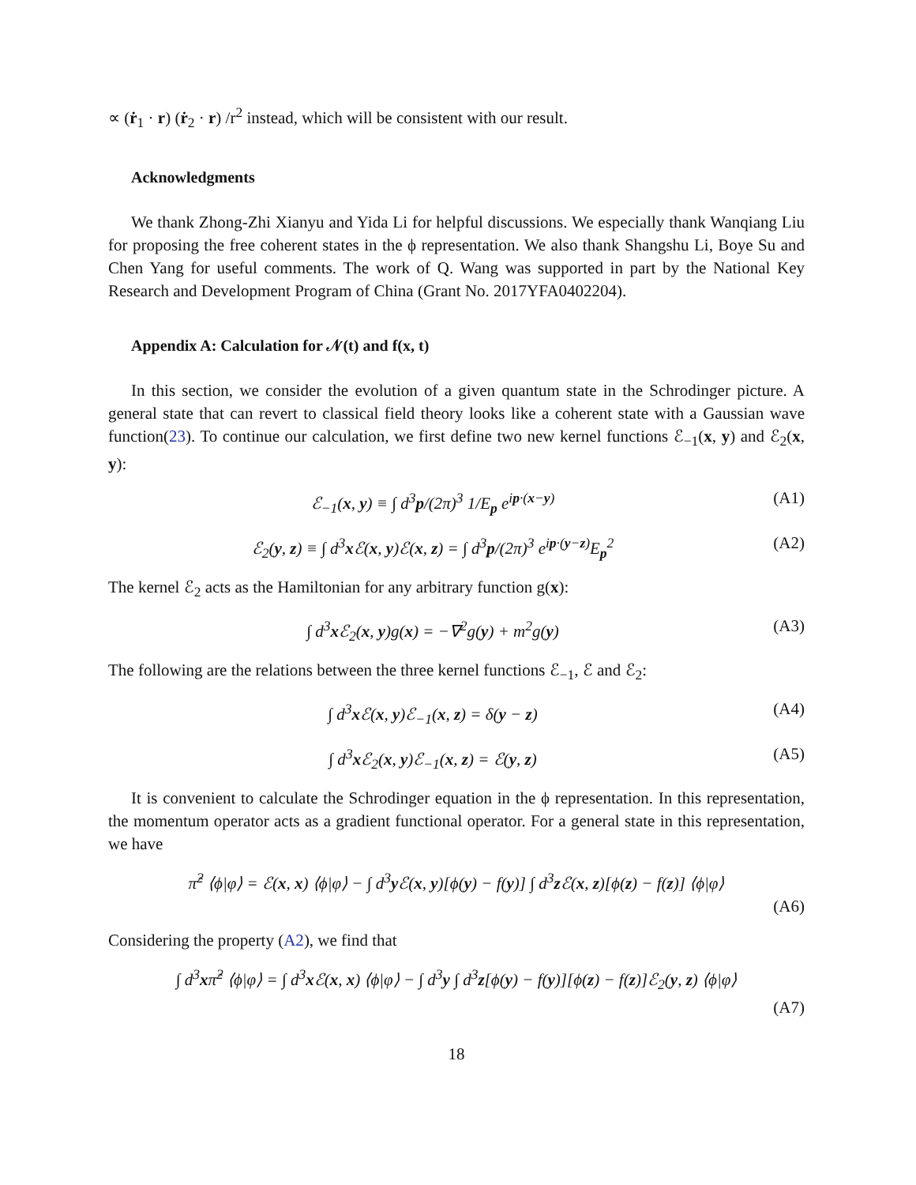∝ (ṙ<sub>1</sub> · r) (ṙ<sub>2</sub> · r) /r<sup>2</sup> instead, which will be consistent with our result.
Acknowledgments
We thank Zhong-Zhi Xianyu and Yida Li for helpful discussions. We especially thank Wanqiang Liu for proposing the free coherent states in the ϕ representation. We also thank Shangshu Li, Boye Su and Chen Yang for useful comments. The work of Q. Wang was supported in part by the National Key Research and Development Program of China (Grant No. 2017YFA0402204).
Appendix A: Calculation for 𝒩(t) and f(x, t)
In this section, we consider the evolution of a given quantum state in the Schrodinger picture. A general state that can revert to classical field theory looks like a coherent state with a Gaussian wave function(23). To continue our calculation, we first define two new kernel functions ℰ<sub>−1</sub>(x, y) and ℰ<sub>2</sub>(x, y):
ℰ<sub>−1</sub>(x, y) ≡ ∫ d<sup>3</sup>p/(2π)<sup>3</sup> 1/E<sub>p</sub> e<sup>ip·(x−y)</sup> (A1)
ℰ<sub>2</sub>(y, z) ≡ ∫ d<sup>3</sup>x ℰ(x, y)ℰ(x, z) = ∫ d<sup>3</sup>p/(2π)<sup>3</sup> e<sup>ip·(y−z)</sup>E<sub>p</sub><sup>2</sup> (A2)
The kernel ℰ<sub>2</sub> acts as the Hamiltonian for any arbitrary function g(x):
∫ d<sup>3</sup>x ℰ<sub>2</sub>(x, y)g(x) = −∇<sup>2</sup>g(y) + m<sup>2</sup>g(y) (A3)
The following are the relations between the three kernel functions ℰ<sub>−1</sub>, ℰ and ℰ<sub>2</sub>:
∫ d<sup>3</sup>x ℰ(x, y)ℰ<sub>−1</sub>(x, z) = δ(y − z) (A4)
∫ d<sup>3</sup>x ℰ<sub>2</sub>(x, y)ℰ<sub>−1</sub>(x, z) = ℰ(y, z) (A5)
It is convenient to calculate the Schrodinger equation in the ϕ representation. In this representation, the momentum operator acts as a gradient functional operator. For a general state in this representation, we have
π̂<sup>2</sup> ⟨ϕ|φ⟩ = ℰ(x, x) ⟨ϕ|φ⟩ − ∫ d<sup>3</sup>y ℰ(x, y)[ϕ(y) − f(y)] ∫ d<sup>3</sup>z ℰ(x, z)[ϕ(z) − f(z)] ⟨ϕ|φ⟩
(A6)
Considering the property (A2), we find that
∫ d<sup>3</sup>xπ̂<sup>2</sup> ⟨ϕ|φ⟩ = ∫ d<sup>3</sup>x ℰ(x, x) ⟨ϕ|φ⟩ − ∫ d<sup>3</sup>y ∫ d<sup>3</sup>z[ϕ(y) − f(y)][ϕ(z) − f(z)]ℰ<sub>2</sub>(y, z) ⟨ϕ|φ⟩
(A7)
18